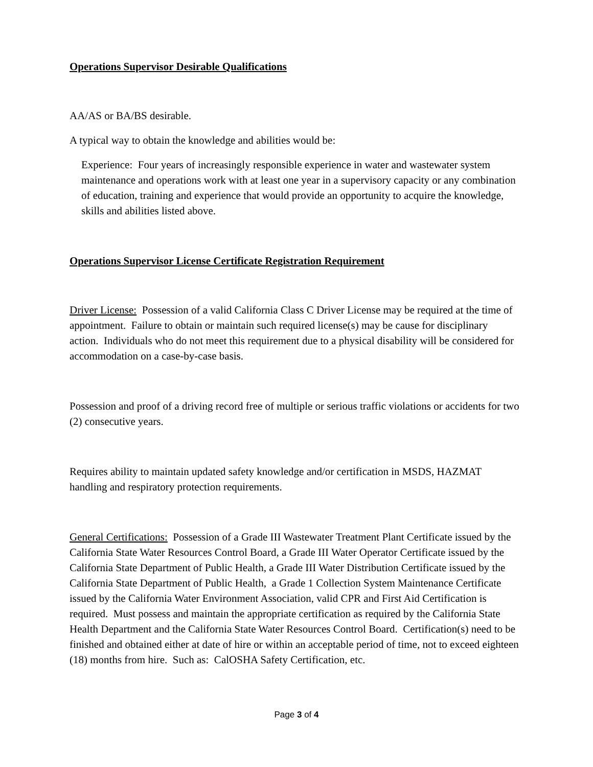Operations Supervisor Desirable Qualifications
AA/AS or BA/BS desirable.
A typical way to obtain the knowledge and abilities would be:
Experience: Four years of increasingly responsible experience in water and wastewater system maintenance and operations work with at least one year in a supervisory capacity or any combination of education, training and experience that would provide an opportunity to acquire the knowledge, skills and abilities listed above.
Operations Supervisor License Certificate Registration Requirement
Driver License: Possession of a valid California Class C Driver License may be required at the time of appointment. Failure to obtain or maintain such required license(s) may be cause for disciplinary action. Individuals who do not meet this requirement due to a physical disability will be considered for accommodation on a case-by-case basis.
Possession and proof of a driving record free of multiple or serious traffic violations or accidents for two (2) consecutive years.
Requires ability to maintain updated safety knowledge and/or certification in MSDS, HAZMAT handling and respiratory protection requirements.
General Certifications: Possession of a Grade III Wastewater Treatment Plant Certificate issued by the California State Water Resources Control Board, a Grade III Water Operator Certificate issued by the California State Department of Public Health, a Grade III Water Distribution Certificate issued by the California State Department of Public Health, a Grade 1 Collection System Maintenance Certificate issued by the California Water Environment Association, valid CPR and First Aid Certification is required. Must possess and maintain the appropriate certification as required by the California State Health Department and the California State Water Resources Control Board. Certification(s) need to be finished and obtained either at date of hire or within an acceptable period of time, not to exceed eighteen (18) months from hire. Such as: CalOSHA Safety Certification, etc.
Page 3 of 4